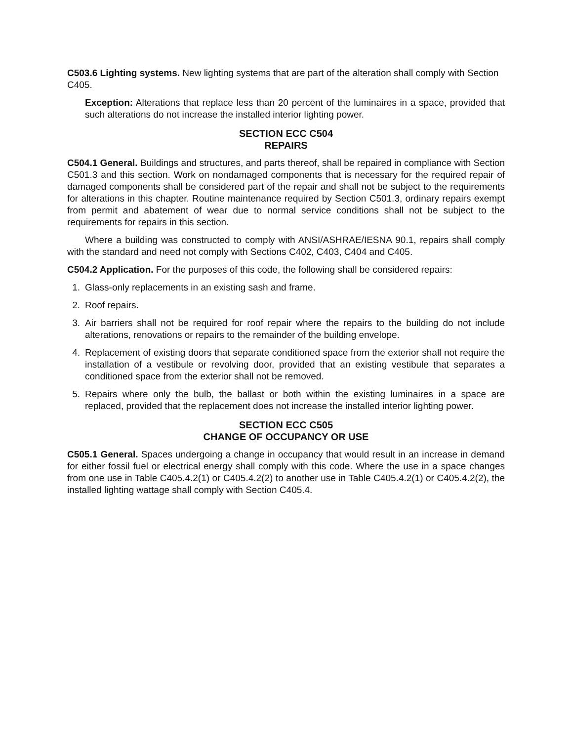C503.6 Lighting systems. New lighting systems that are part of the alteration shall comply with Section C405.
Exception: Alterations that replace less than 20 percent of the luminaires in a space, provided that such alterations do not increase the installed interior lighting power.
SECTION ECC C504
REPAIRS
C504.1 General. Buildings and structures, and parts thereof, shall be repaired in compliance with Section C501.3 and this section. Work on nondamaged components that is necessary for the required repair of damaged components shall be considered part of the repair and shall not be subject to the requirements for alterations in this chapter. Routine maintenance required by Section C501.3, ordinary repairs exempt from permit and abatement of wear due to normal service conditions shall not be subject to the requirements for repairs in this section.
Where a building was constructed to comply with ANSI/ASHRAE/IESNA 90.1, repairs shall comply with the standard and need not comply with Sections C402, C403, C404 and C405.
C504.2 Application. For the purposes of this code, the following shall be considered repairs:
1. Glass-only replacements in an existing sash and frame.
2. Roof repairs.
3. Air barriers shall not be required for roof repair where the repairs to the building do not include alterations, renovations or repairs to the remainder of the building envelope.
4. Replacement of existing doors that separate conditioned space from the exterior shall not require the installation of a vestibule or revolving door, provided that an existing vestibule that separates a conditioned space from the exterior shall not be removed.
5. Repairs where only the bulb, the ballast or both within the existing luminaires in a space are replaced, provided that the replacement does not increase the installed interior lighting power.
SECTION ECC C505
CHANGE OF OCCUPANCY OR USE
C505.1 General. Spaces undergoing a change in occupancy that would result in an increase in demand for either fossil fuel or electrical energy shall comply with this code. Where the use in a space changes from one use in Table C405.4.2(1) or C405.4.2(2) to another use in Table C405.4.2(1) or C405.4.2(2), the installed lighting wattage shall comply with Section C405.4.